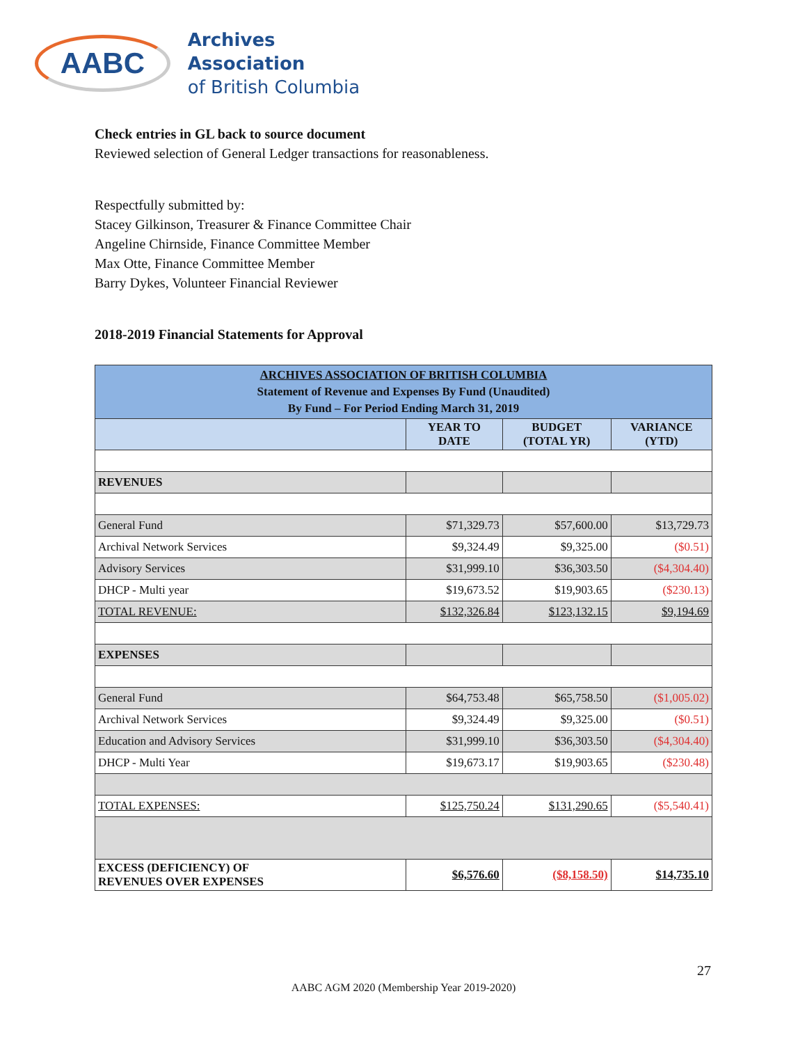AABC
Archives Association
of British Columbia
Check entries in GL back to source document
Reviewed selection of General Ledger transactions for reasonableness.
Respectfully submitted by:
Stacey Gilkinson, Treasurer & Finance Committee Chair
Angeline Chirnside, Finance Committee Member
Max Otte, Finance Committee Member
Barry Dykes, Volunteer Financial Reviewer
2018-2019 Financial Statements for Approval
| ARCHIVES ASSOCIATION OF BRITISH COLUMBIA Statement of Revenue and Expenses By Fund (Unaudited) By Fund – For Period Ending March 31, 2019 | | | |
| | YEAR TO DATE | BUDGET (TOTAL YR) | VARIANCE (YTD) |
| REVENUES | | | |
| General Fund | $71,329.73 | $57,600.00 | $13,729.73 |
| Archival Network Services | $9,324.49 | $9,325.00 | ($0.51) |
| Advisory Services | $31,999.10 | $36,303.50 | ($4,304.40) |
| DHCP - Multi year | $19,673.52 | $19,903.65 | ($230.13) |
| TOTAL REVENUE: | $132,326.84 | $123,132.15 | $9,194.69 |
| EXPENSES | | | |
| General Fund | $64,753.48 | $65,758.50 | ($1,005.02) |
| Archival Network Services | $9,324.49 | $9,325.00 | ($0.51) |
| Education and Advisory Services | $31,999.10 | $36,303.50 | ($4,304.40) |
| DHCP - Multi Year | $19,673.17 | $19,903.65 | ($230.48) |
| TOTAL EXPENSES: | $125,750.24 | $131,290.65 | ($5,540.41) |
| EXCESS (DEFICIENCY) OF REVENUES OVER EXPENSES | $6,576.60 | ($8,158.50) | $14,735.10 |
27
AABC AGM 2020 (Membership Year 2019-2020)